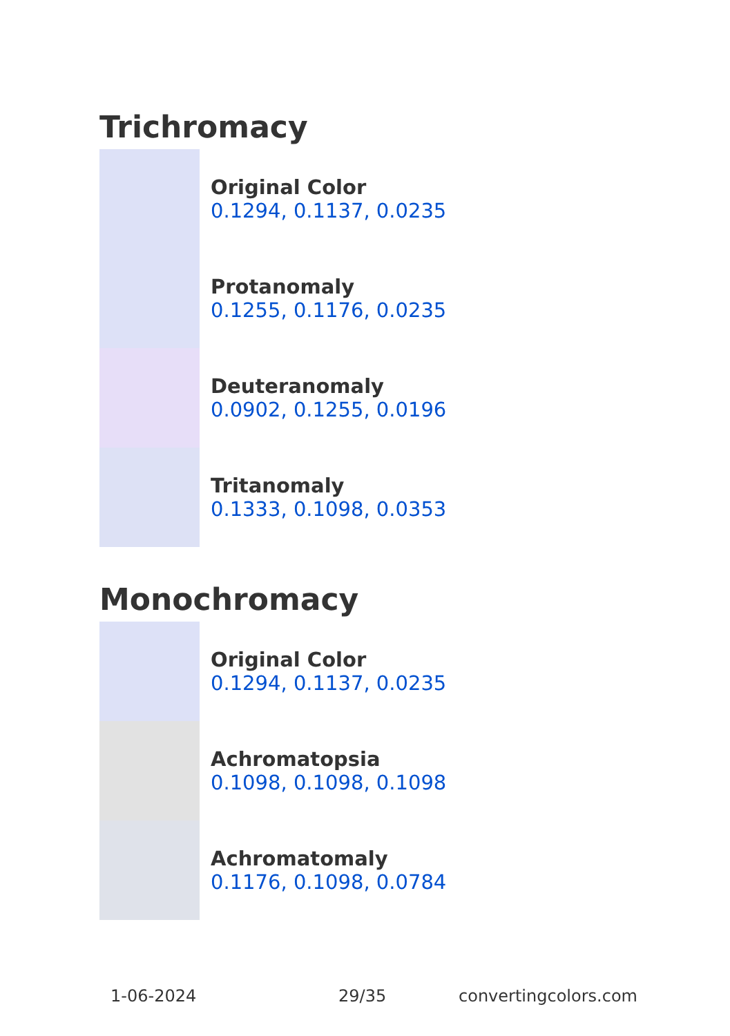Trichromacy
Original Color
0.1294, 0.1137, 0.0235
Protanomaly
0.1255, 0.1176, 0.0235
Deuteranomaly
0.0902, 0.1255, 0.0196
Tritanomaly
0.1333, 0.1098, 0.0353
Monochromacy
Original Color
0.1294, 0.1137, 0.0235
Achromatopsia
0.1098, 0.1098, 0.1098
Achromatomaly
0.1176, 0.1098, 0.0784
1-06-2024 29/35 convertingcolors.com